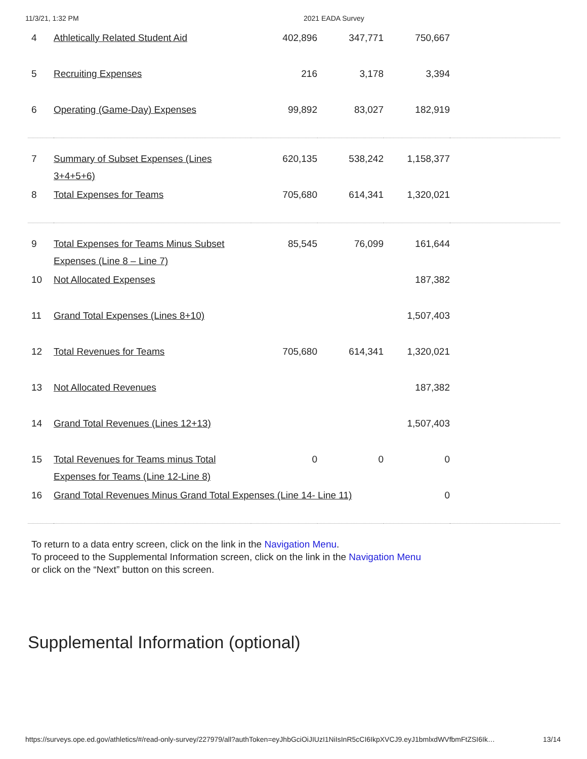11/3/21, 1:32 PM 2021 EADA Survey
| 4 | Athletically Related Student Aid | 402,896 | 347,771 | 750,667 | |
| 5 | Recruiting Expenses | 216 | 3,178 | 3,394 | |
| 6 | Operating (Game-Day) Expenses | 99,892 | 83,027 | 182,919 | |
| 7 | Summary of Subset Expenses (Lines 3+4+5+6) | 620,135 | 538,242 | 1,158,377 | |
| 8 | Total Expenses for Teams | 705,680 | 614,341 | 1,320,021 | |
| 9 | Total Expenses for Teams Minus Subset Expenses (Line 8 – Line 7) | 85,545 | 76,099 | 161,644 | |
| 10 | Not Allocated Expenses | | | 187,382 | |
| 11 | Grand Total Expenses (Lines 8+10) | | | 1,507,403 | |
| 12 | Total Revenues for Teams | 705,680 | 614,341 | 1,320,021 | |
| 13 | Not Allocated Revenues | | | 187,382 | |
| 14 | Grand Total Revenues (Lines 12+13) | | | 1,507,403 | |
| 15 | Total Revenues for Teams minus Total Expenses for Teams (Line 12-Line 8) | 0 | 0 | 0 | |
| 16 | Grand Total Revenues Minus Grand Total Expenses (Line 14- Line 11) | | | 0 | |
To return to a data entry screen, click on the link in the Navigation Menu.
To proceed to the Supplemental Information screen, click on the link in the Navigation Menu or click on the “Next” button on this screen.
Supplemental Information (optional)
https://surveys.ope.ed.gov/athletics/#/read-only-survey/227979/all?authToken=eyJhbGciOiJIUzI1NiIsInR5cCI6IkpXVCJ9.eyJ1bmlxdWVfbmFtZSI6Ik… 13/14